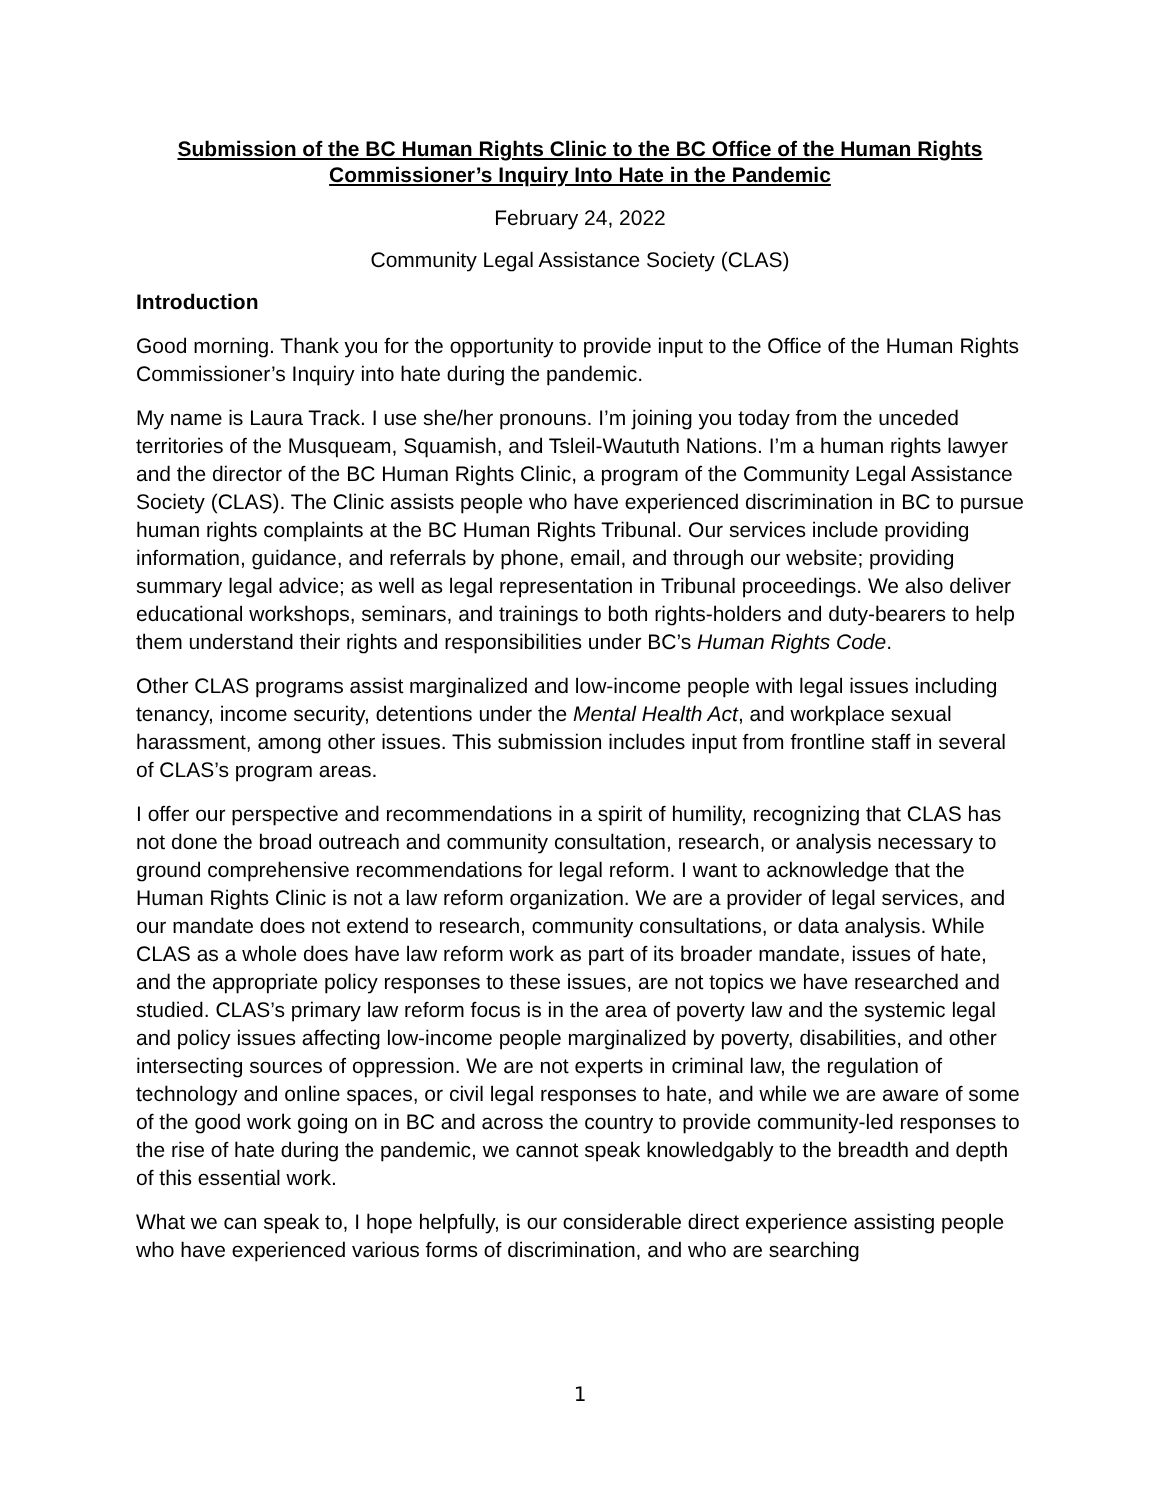Submission of the BC Human Rights Clinic to the BC Office of the Human Rights Commissioner’s Inquiry Into Hate in the Pandemic
February 24, 2022
Community Legal Assistance Society (CLAS)
Introduction
Good morning. Thank you for the opportunity to provide input to the Office of the Human Rights Commissioner’s Inquiry into hate during the pandemic.
My name is Laura Track. I use she/her pronouns. I’m joining you today from the unceded territories of the Musqueam, Squamish, and Tsleil-Waututh Nations. I’m a human rights lawyer and the director of the BC Human Rights Clinic, a program of the Community Legal Assistance Society (CLAS). The Clinic assists people who have experienced discrimination in BC to pursue human rights complaints at the BC Human Rights Tribunal. Our services include providing information, guidance, and referrals by phone, email, and through our website; providing summary legal advice; as well as legal representation in Tribunal proceedings. We also deliver educational workshops, seminars, and trainings to both rights-holders and duty-bearers to help them understand their rights and responsibilities under BC’s Human Rights Code.
Other CLAS programs assist marginalized and low-income people with legal issues including tenancy, income security, detentions under the Mental Health Act, and workplace sexual harassment, among other issues. This submission includes input from frontline staff in several of CLAS’s program areas.
I offer our perspective and recommendations in a spirit of humility, recognizing that CLAS has not done the broad outreach and community consultation, research, or analysis necessary to ground comprehensive recommendations for legal reform. I want to acknowledge that the Human Rights Clinic is not a law reform organization. We are a provider of legal services, and our mandate does not extend to research, community consultations, or data analysis. While CLAS as a whole does have law reform work as part of its broader mandate, issues of hate, and the appropriate policy responses to these issues, are not topics we have researched and studied. CLAS’s primary law reform focus is in the area of poverty law and the systemic legal and policy issues affecting low-income people marginalized by poverty, disabilities, and other intersecting sources of oppression. We are not experts in criminal law, the regulation of technology and online spaces, or civil legal responses to hate, and while we are aware of some of the good work going on in BC and across the country to provide community-led responses to the rise of hate during the pandemic, we cannot speak knowledgably to the breadth and depth of this essential work.
What we can speak to, I hope helpfully, is our considerable direct experience assisting people who have experienced various forms of discrimination, and who are searching
1